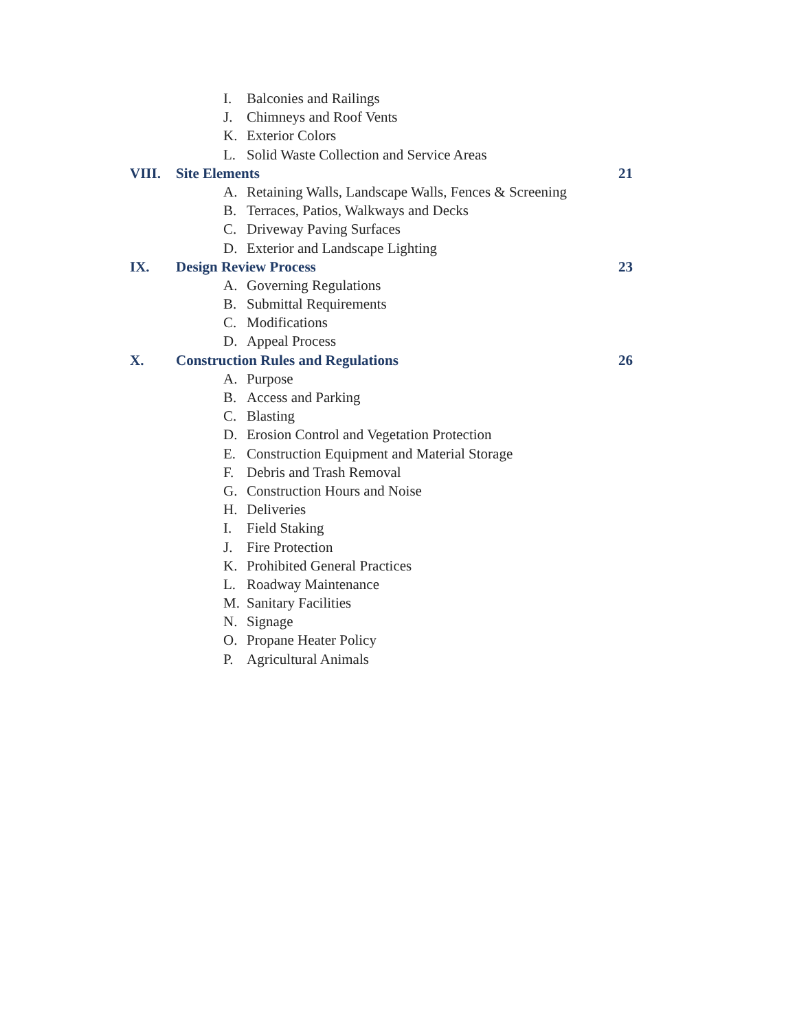I. Balconies and Railings
J. Chimneys and Roof Vents
K. Exterior Colors
L. Solid Waste Collection and Service Areas
VIII. Site Elements 21
A. Retaining Walls, Landscape Walls, Fences & Screening
B. Terraces, Patios, Walkways and Decks
C. Driveway Paving Surfaces
D. Exterior and Landscape Lighting
IX. Design Review Process 23
A. Governing Regulations
B. Submittal Requirements
C. Modifications
D. Appeal Process
X. Construction Rules and Regulations 26
A. Purpose
B. Access and Parking
C. Blasting
D. Erosion Control and Vegetation Protection
E. Construction Equipment and Material Storage
F. Debris and Trash Removal
G. Construction Hours and Noise
H. Deliveries
I. Field Staking
J. Fire Protection
K. Prohibited General Practices
L. Roadway Maintenance
M. Sanitary Facilities
N. Signage
O. Propane Heater Policy
P. Agricultural Animals